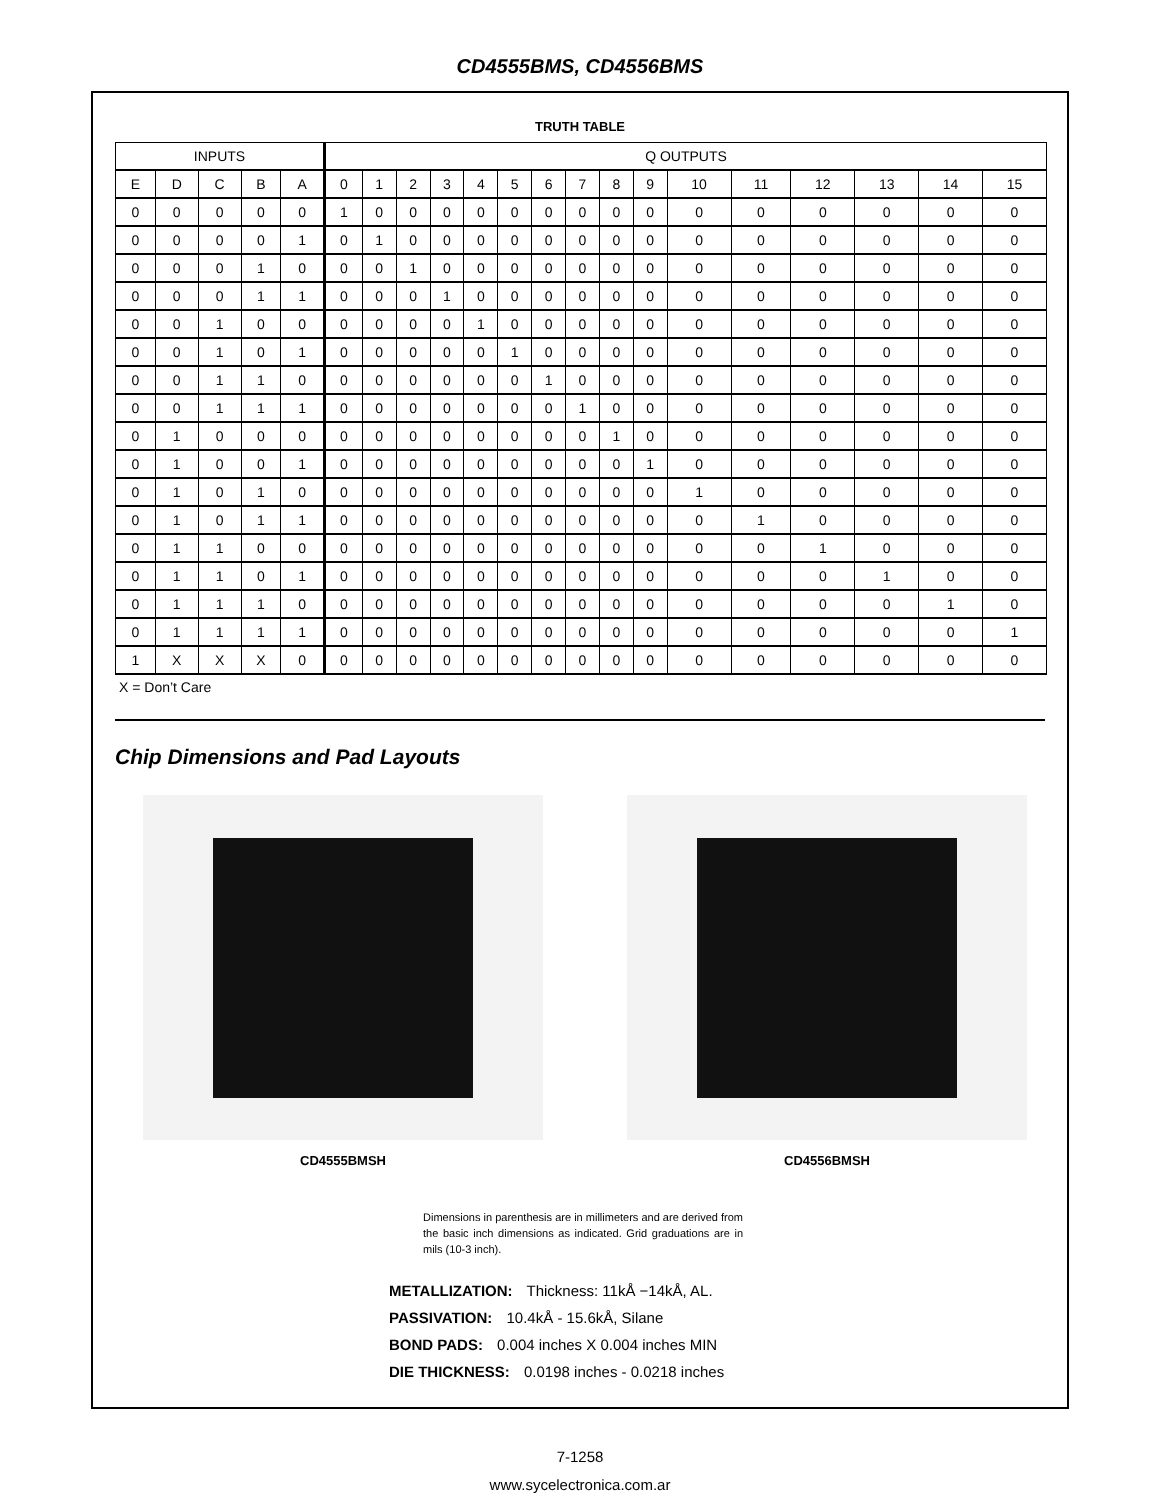CD4555BMS, CD4556BMS
TRUTH TABLE
| INPUTS | | | | | Q OUTPUTS | | | | | | | | | | | | | | | |
| --- | --- | --- | --- | --- | --- | --- | --- | --- | --- | --- | --- | --- | --- | --- | --- | --- | --- | --- | --- | --- |
| E | D | C | B | A | 0 | 1 | 2 | 3 | 4 | 5 | 6 | 7 | 8 | 9 | 10 | 11 | 12 | 13 | 14 | 15 |
| 0 | 0 | 0 | 0 | 0 | 1 | 0 | 0 | 0 | 0 | 0 | 0 | 0 | 0 | 0 | 0 | 0 | 0 | 0 | 0 | 0 |
| 0 | 0 | 0 | 0 | 1 | 0 | 1 | 0 | 0 | 0 | 0 | 0 | 0 | 0 | 0 | 0 | 0 | 0 | 0 | 0 | 0 |
| 0 | 0 | 0 | 1 | 0 | 0 | 0 | 1 | 0 | 0 | 0 | 0 | 0 | 0 | 0 | 0 | 0 | 0 | 0 | 0 | 0 |
| 0 | 0 | 0 | 1 | 1 | 0 | 0 | 0 | 1 | 0 | 0 | 0 | 0 | 0 | 0 | 0 | 0 | 0 | 0 | 0 | 0 |
| 0 | 0 | 1 | 0 | 0 | 0 | 0 | 0 | 0 | 1 | 0 | 0 | 0 | 0 | 0 | 0 | 0 | 0 | 0 | 0 | 0 |
| 0 | 0 | 1 | 0 | 1 | 0 | 0 | 0 | 0 | 0 | 1 | 0 | 0 | 0 | 0 | 0 | 0 | 0 | 0 | 0 | 0 |
| 0 | 0 | 1 | 1 | 0 | 0 | 0 | 0 | 0 | 0 | 0 | 1 | 0 | 0 | 0 | 0 | 0 | 0 | 0 | 0 | 0 |
| 0 | 0 | 1 | 1 | 1 | 0 | 0 | 0 | 0 | 0 | 0 | 0 | 1 | 0 | 0 | 0 | 0 | 0 | 0 | 0 | 0 |
| 0 | 1 | 0 | 0 | 0 | 0 | 0 | 0 | 0 | 0 | 0 | 0 | 0 | 1 | 0 | 0 | 0 | 0 | 0 | 0 | 0 |
| 0 | 1 | 0 | 0 | 1 | 0 | 0 | 0 | 0 | 0 | 0 | 0 | 0 | 0 | 1 | 0 | 0 | 0 | 0 | 0 | 0 |
| 0 | 1 | 0 | 1 | 0 | 0 | 0 | 0 | 0 | 0 | 0 | 0 | 0 | 0 | 0 | 1 | 0 | 0 | 0 | 0 | 0 |
| 0 | 1 | 0 | 1 | 1 | 0 | 0 | 0 | 0 | 0 | 0 | 0 | 0 | 0 | 0 | 0 | 1 | 0 | 0 | 0 | 0 |
| 0 | 1 | 1 | 0 | 0 | 0 | 0 | 0 | 0 | 0 | 0 | 0 | 0 | 0 | 0 | 0 | 0 | 1 | 0 | 0 | 0 |
| 0 | 1 | 1 | 0 | 1 | 0 | 0 | 0 | 0 | 0 | 0 | 0 | 0 | 0 | 0 | 0 | 0 | 0 | 1 | 0 | 0 |
| 0 | 1 | 1 | 1 | 0 | 0 | 0 | 0 | 0 | 0 | 0 | 0 | 0 | 0 | 0 | 0 | 0 | 0 | 0 | 1 | 0 |
| 0 | 1 | 1 | 1 | 1 | 0 | 0 | 0 | 0 | 0 | 0 | 0 | 0 | 0 | 0 | 0 | 0 | 0 | 0 | 0 | 1 |
| 1 | X | X | X | 0 | 0 | 0 | 0 | 0 | 0 | 0 | 0 | 0 | 0 | 0 | 0 | 0 | 0 | 0 | 0 | 0 |
X = Don’t Care
Chip Dimensions and Pad Layouts
CD4555BMSH CD4556BMSH
Dimensions in parenthesis are in millimeters and are derived from the basic inch dimensions as indicated. Grid graduations are in mils (10-3 inch).
METALLIZATION: Thickness: 11kÅ −14kÅ, AL.
PASSIVATION: 10.4kÅ - 15.6kÅ, Silane
BOND PADS: 0.004 inches X 0.004 inches MIN
DIE THICKNESS: 0.0198 inches - 0.0218 inches
7-1258
www.sycelectronica.com.ar